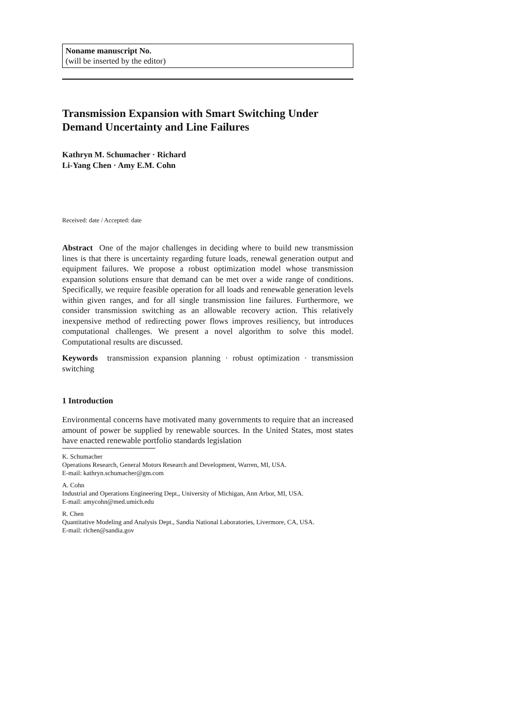Noname manuscript No.
(will be inserted by the editor)
Transmission Expansion with Smart Switching Under Demand Uncertainty and Line Failures
Kathryn M. Schumacher · Richard
Li-Yang Chen · Amy E.M. Cohn
Received: date / Accepted: date
Abstract One of the major challenges in deciding where to build new transmission lines is that there is uncertainty regarding future loads, renewal generation output and equipment failures. We propose a robust optimization model whose transmission expansion solutions ensure that demand can be met over a wide range of conditions. Specifically, we require feasible operation for all loads and renewable generation levels within given ranges, and for all single transmission line failures. Furthermore, we consider transmission switching as an allowable recovery action. This relatively inexpensive method of redirecting power flows improves resiliency, but introduces computational challenges. We present a novel algorithm to solve this model. Computational results are discussed.
Keywords transmission expansion planning · robust optimization · transmission switching
1 Introduction
Environmental concerns have motivated many governments to require that an increased amount of power be supplied by renewable sources. In the United States, most states have enacted renewable portfolio standards legislation
K. Schumacher
Operations Research, General Motors Research and Development, Warren, MI, USA.
E-mail: kathryn.schumacher@gm.com
A. Cohn
Industrial and Operations Engineering Dept., University of Michigan, Ann Arbor, MI, USA.
E-mail: amycohn@med.umich.edu
R. Chen
Quantitative Modeling and Analysis Dept., Sandia National Laboratories, Livermore, CA, USA.
E-mail: rlchen@sandia.gov